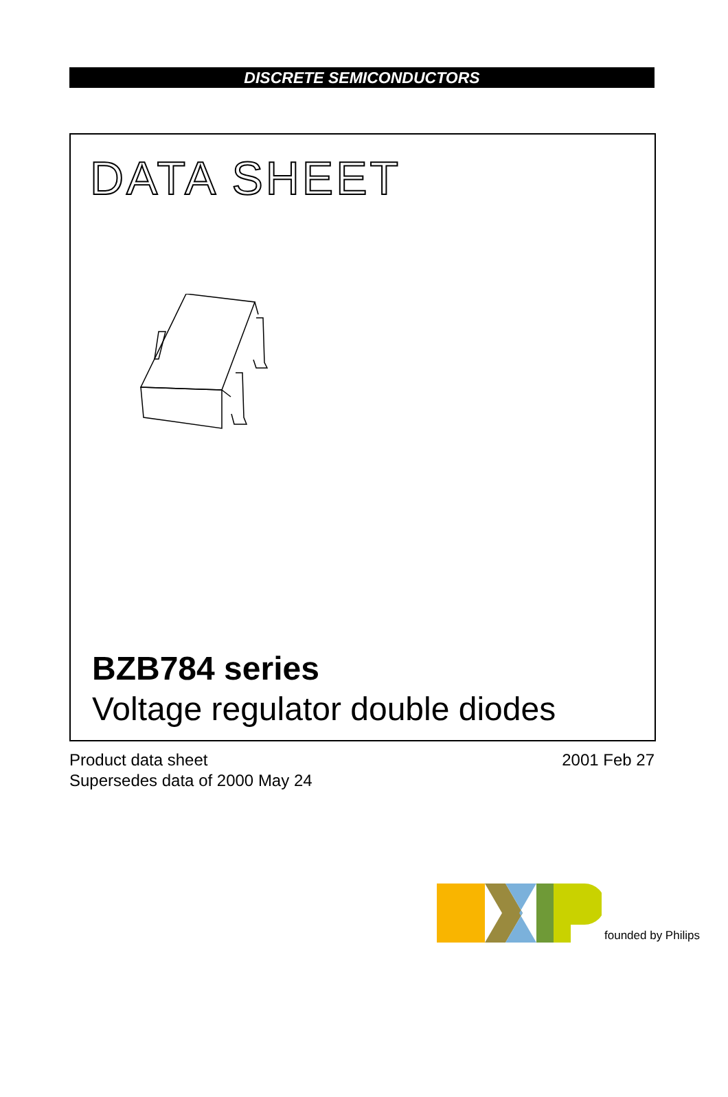DISCRETE SEMICONDUCTORS
DATA SHEET
BZB784 series
Voltage regulator double diodes
Product data sheet
Supersedes data of 2000 May 24
2001 Feb 27
founded by Philips